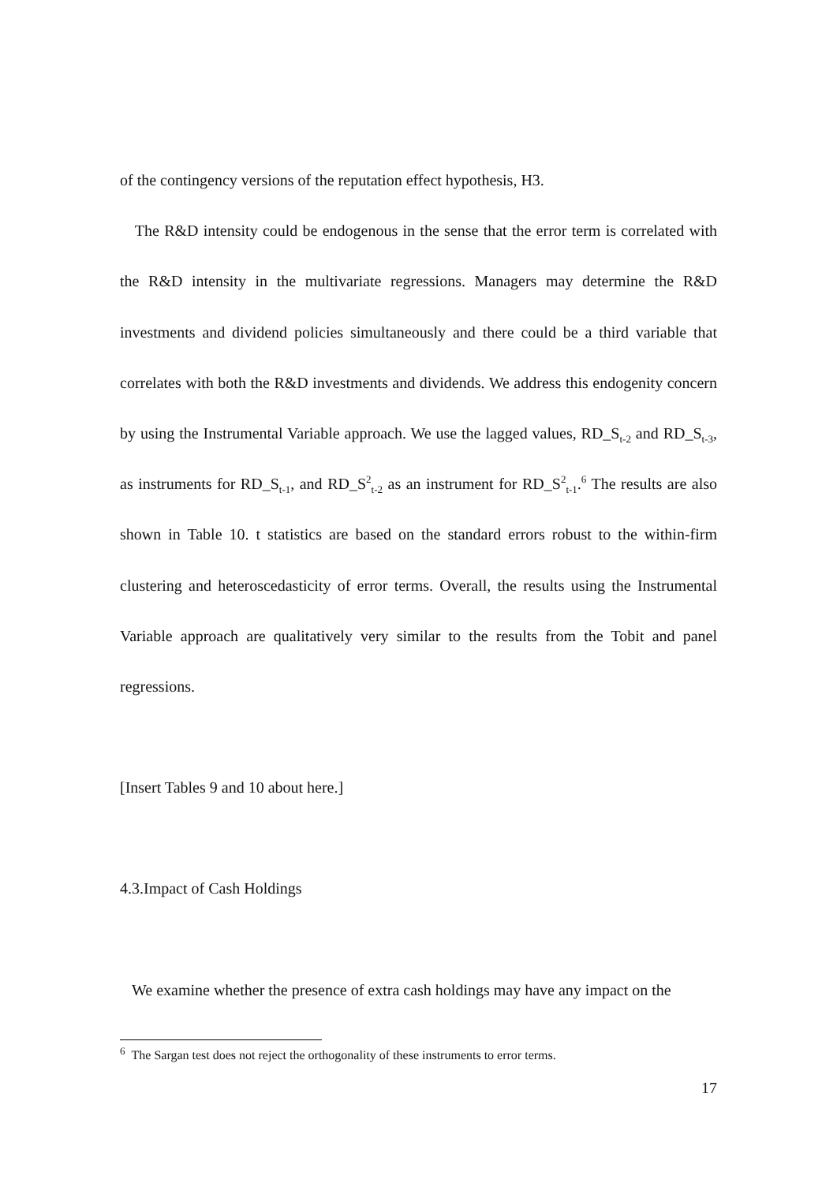of the contingency versions of the reputation effect hypothesis, H3.
The R&D intensity could be endogenous in the sense that the error term is correlated with the R&D intensity in the multivariate regressions. Managers may determine the R&D investments and dividend policies simultaneously and there could be a third variable that correlates with both the R&D investments and dividends. We address this endogenity concern by using the Instrumental Variable approach. We use the lagged values, RD_S<sub>t-2</sub> and RD_S<sub>t-3</sub>, as instruments for RD_S<sub>t-1</sub>, and RD_S<sup>2</sup><sub>t-2</sub> as an instrument for RD_S<sup>2</sup><sub>t-1</sub>.<sup>6</sup> The results are also shown in Table 10. t statistics are based on the standard errors robust to the within-firm clustering and heteroscedasticity of error terms. Overall, the results using the Instrumental Variable approach are qualitatively very similar to the results from the Tobit and panel regressions.
[Insert Tables 9 and 10 about here.]
4.3.Impact of Cash Holdings
We examine whether the presence of extra cash holdings may have any impact on the
<sup>6</sup> The Sargan test does not reject the orthogonality of these instruments to error terms.
17